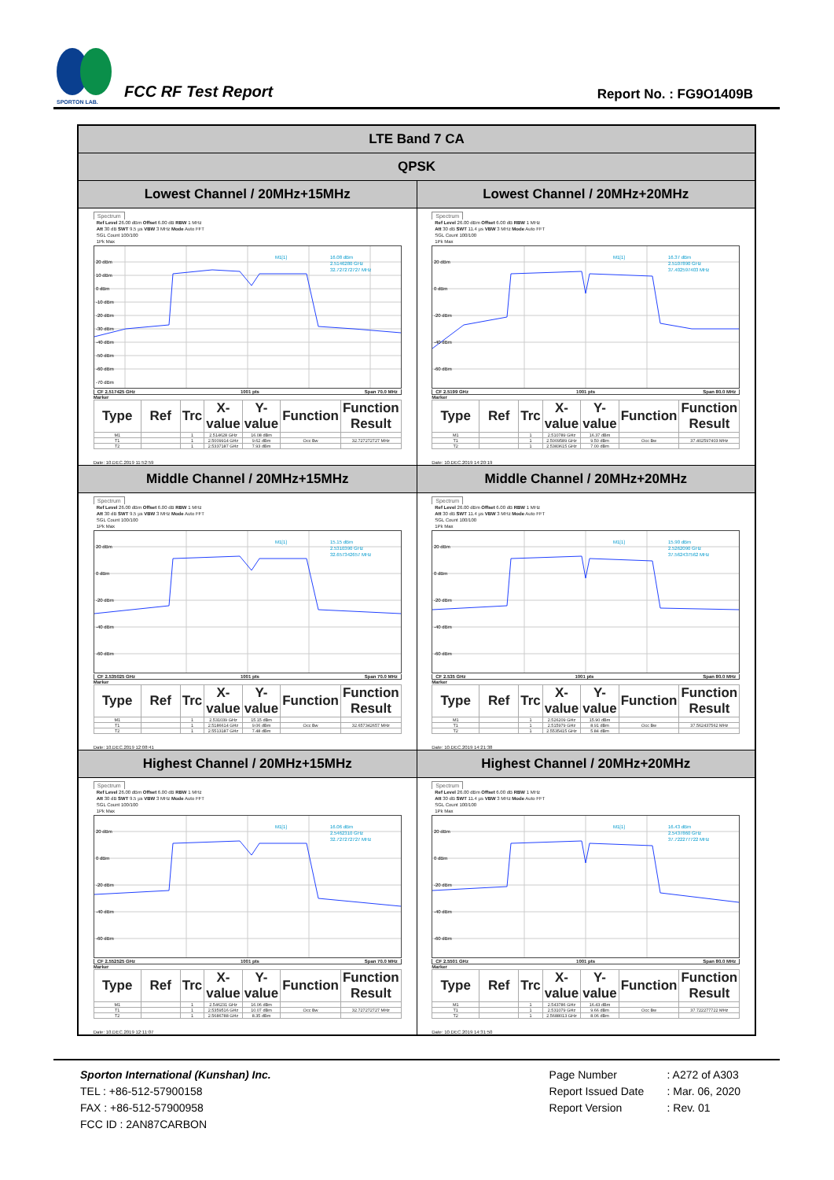SPORTON LAB.
FCC RF Test Report
Report No. : FG9O1409B
| LTE Band 7 CA | |
| --- | --- |
| QPSK | |
| Lowest Channel / 20MHz+15MHz | Lowest Channel / 20MHz+20MHz |
| Spectrum Ref Level 26.00 dBm Offset 6.00 dB RBW 1 MHz Att 30 dB SWT 9.5 µs VBW 3 MHz Mode Auto FFT SGL Count 100/100 1Pk Max 20 dBm 10 dBm 0 dBm -10 dBm -20 dBm -30 dBm -40 dBm -50 dBm -60 dBm -70 dBm M1[1] 16.08 dBm 2.5146280 GHz 32.727272727 MHz CF 2.517425 GHz 1001 pts Span 70.0 MHz Marker / Type / Ref / Trc / X-value / Y-value / Function / Function Result / / --- / --- / --- / --- / --- / --- / --- / / M1 / / 1 / 2.514628 GHz / 16.08 dBm / / / / T1 / / 1 / 2.5009914 GHz / 9.62 dBm / Occ Bw / 32.727272727 MHz / / T2 / / 1 / 2.5337187 GHz / 7.93 dBm / / / Date: 10.DEC.2019 11:52:59 | Spectrum Ref Level 26.00 dBm Offset 6.00 dB RBW 1 MHz Att 30 dB SWT 11.4 µs VBW 3 MHz Mode Auto FFT SGL Count 100/100 1Pk Max 20 dBm 0 dBm -20 dBm -40 dBm -60 dBm M1[1] 16.37 dBm 2.5107890 GHz 37.402597403 MHz CF 2.5199 GHz 1001 pts Span 80.0 MHz Marker / Type / Ref / Trc / X-value / Y-value / Function / Function Result / / --- / --- / --- / --- / --- / --- / --- / / M1 / / 1 / 2.510789 GHz / 16.37 dBm / / / / T1 / / 1 / 2.5009589 GHz / 9.50 dBm / Occ Bw / 37.402597403 MHz / / T2 / / 1 / 2.5383615 GHz / 7.00 dBm / / / Date: 10.DEC.2019 14:20:19 |
| Middle Channel / 20MHz+15MHz | Middle Channel / 20MHz+20MHz |
| Spectrum Ref Level 26.00 dBm Offset 6.00 dB RBW 1 MHz Att 30 dB SWT 9.5 µs VBW 3 MHz Mode Auto FFT SGL Count 100/100 1Pk Max 20 dBm 0 dBm -20 dBm -40 dBm -60 dBm M1[1] 15.15 dBm 2.5310390 GHz 32.657342657 MHz CF 2.535025 GHz 1001 pts Span 70.0 MHz Marker / Type / Ref / Trc / X-value / Y-value / Function / Function Result / / --- / --- / --- / --- / --- / --- / --- / / M1 / / 1 / 2.531039 GHz / 15.15 dBm / / / / T1 / / 1 / 2.5186614 GHz / 9.06 dBm / Occ Bw / 32.657342657 MHz / / T2 / / 1 / 2.5513187 GHz / 7.48 dBm / / / Date: 10.DEC.2019 12:08:41 | Spectrum Ref Level 26.00 dBm Offset 6.00 dB RBW 1 MHz Att 30 dB SWT 11.4 µs VBW 3 MHz Mode Auto FFT SGL Count 100/100 1Pk Max 20 dBm 0 dBm -20 dBm -40 dBm -60 dBm M1[1] 15.90 dBm 2.5262090 GHz 37.562437562 MHz CF 2.535 GHz 1001 pts Span 80.0 MHz Marker / Type / Ref / Trc / X-value / Y-value / Function / Function Result / / --- / --- / --- / --- / --- / --- / --- / / M1 / / 1 / 2.526209 GHz / 15.90 dBm / / / / T1 / / 1 / 2.515979 GHz / 8.91 dBm / Occ Bw / 37.562437562 MHz / / T2 / / 1 / 2.5535415 GHz / 5.84 dBm / / / Date: 10.DEC.2019 14:21:38 |
| Highest Channel / 20MHz+15MHz | Highest Channel / 20MHz+20MHz |
| Spectrum Ref Level 26.00 dBm Offset 6.00 dB RBW 1 MHz Att 30 dB SWT 9.5 µs VBW 3 MHz Mode Auto FFT SGL Count 100/100 1Pk Max 20 dBm 0 dBm -20 dBm -40 dBm -60 dBm M1[1] 16.06 dBm 2.5462310 GHz 32.727272727 MHz CF 2.552525 GHz 1001 pts Span 70.0 MHz Marker / Type / Ref / Trc / X-value / Y-value / Function / Function Result / / --- / --- / --- / --- / --- / --- / --- / / M1 / / 1 / 2.546231 GHz / 16.06 dBm / / / / T1 / / 1 / 2.5359516 GHz / 10.07 dBm / Occ Bw / 32.727272727 MHz / / T2 / / 1 / 2.5686788 GHz / 8.35 dBm / / / Date: 10.DEC.2019 12:11:07 | Spectrum Ref Level 26.00 dBm Offset 6.00 dB RBW 1 MHz Att 30 dB SWT 11.4 µs VBW 3 MHz Mode Auto FFT SGL Count 100/100 1Pk Max 20 dBm 0 dBm -20 dBm -40 dBm -60 dBm M1[1] 16.43 dBm 2.5437860 GHz 37.722277722 MHz CF 2.5501 GHz 1001 pts Span 80.0 MHz Marker / Type / Ref / Trc / X-value / Y-value / Function / Function Result / / --- / --- / --- / --- / --- / --- / --- / / M1 / / 1 / 2.543786 GHz / 16.43 dBm / / / / T1 / / 1 / 2.531079 GHz / 9.66 dBm / Occ Bw / 37.722277722 MHz / / T2 / / 1 / 2.5688013 GHz / 8.06 dBm / / / Date: 10.DEC.2019 14:31:50 |
Sporton International (Kunshan) Inc.
TEL : +86-512-57900158
FAX : +86-512-57900958
FCC ID : 2AN87CARBON
Page Number: A272 of A303
Report Issued Date: Mar. 06, 2020
Report Version: Rev. 01